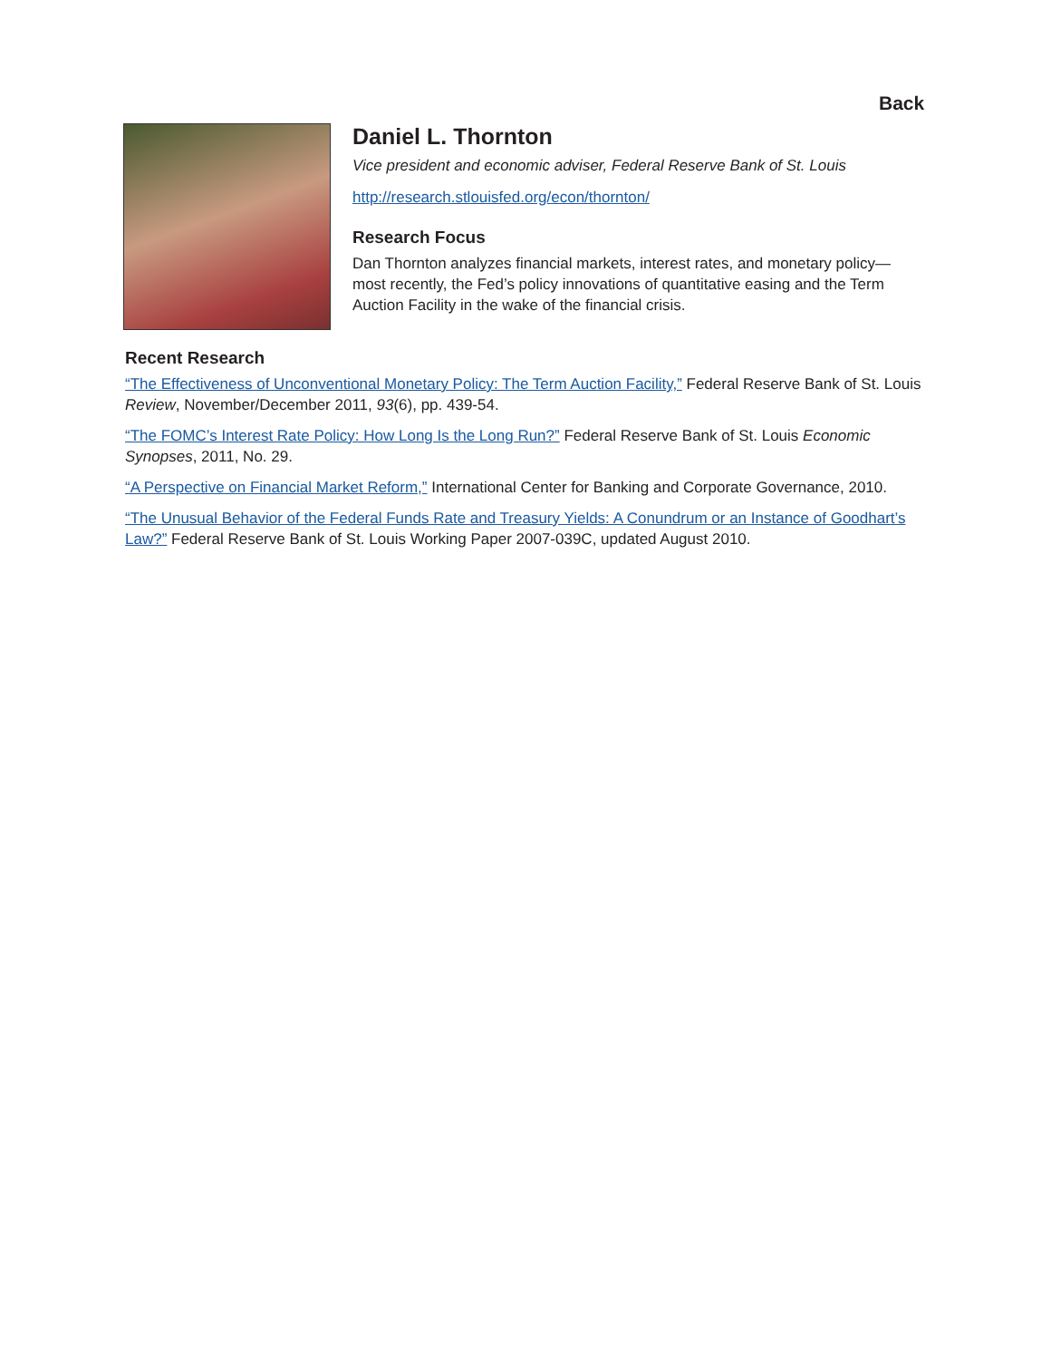Back
Daniel L. Thornton
Vice president and economic adviser, Federal Reserve Bank of St. Louis
http://research.stlouisfed.org/econ/thornton/
Research Focus
Dan Thornton analyzes financial markets, interest rates, and monetary policy—most recently, the Fed’s policy innovations of quantitative easing and the Term Auction Facility in the wake of the financial crisis.
Recent Research
“The Effectiveness of Unconventional Monetary Policy: The Term Auction Facility,” Federal Reserve Bank of St. Louis Review, November/December 2011, 93(6), pp. 439-54.
“The FOMC’s Interest Rate Policy: How Long Is the Long Run?” Federal Reserve Bank of St. Louis Economic Synopses, 2011, No. 29.
“A Perspective on Financial Market Reform,” International Center for Banking and Corporate Governance, 2010.
“The Unusual Behavior of the Federal Funds Rate and Treasury Yields: A Conundrum or an Instance of Goodhart’s Law?” Federal Reserve Bank of St. Louis Working Paper 2007-039C, updated August 2010.